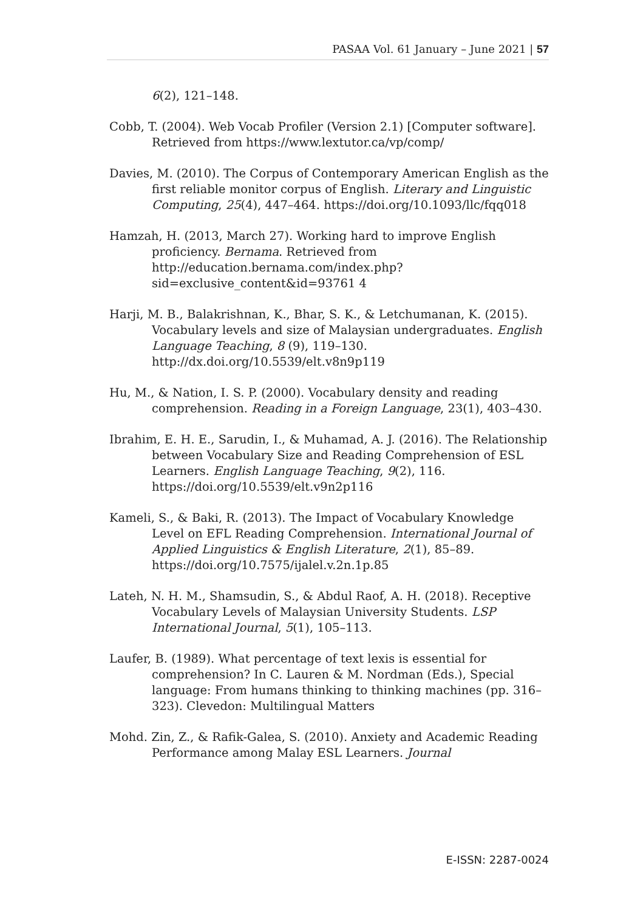PASAA Vol. 61 January – June 2021 | 57
6(2), 121–148.
Cobb, T. (2004). Web Vocab Profiler (Version 2.1) [Computer software]. Retrieved from https://www.lextutor.ca/vp/comp/
Davies, M. (2010). The Corpus of Contemporary American English as the first reliable monitor corpus of English. Literary and Linguistic Computing, 25(4), 447–464. https://doi.org/10.1093/llc/fqq018
Hamzah, H. (2013, March 27). Working hard to improve English proficiency. Bernama. Retrieved from http://education.bernama.com/index.php?sid=exclusive_content&id=93761 4
Harji, M. B., Balakrishnan, K., Bhar, S. K., & Letchumanan, K. (2015). Vocabulary levels and size of Malaysian undergraduates. English Language Teaching, 8 (9), 119–130. http://dx.doi.org/10.5539/elt.v8n9p119
Hu, M., & Nation, I. S. P. (2000). Vocabulary density and reading comprehension. Reading in a Foreign Language, 23(1), 403–430.
Ibrahim, E. H. E., Sarudin, I., & Muhamad, A. J. (2016). The Relationship between Vocabulary Size and Reading Comprehension of ESL Learners. English Language Teaching, 9(2), 116. https://doi.org/10.5539/elt.v9n2p116
Kameli, S., & Baki, R. (2013). The Impact of Vocabulary Knowledge Level on EFL Reading Comprehension. International Journal of Applied Linguistics & English Literature, 2(1), 85–89. https://doi.org/10.7575/ijalel.v.2n.1p.85
Lateh, N. H. M., Shamsudin, S., & Abdul Raof, A. H. (2018). Receptive Vocabulary Levels of Malaysian University Students. LSP International Journal, 5(1), 105–113.
Laufer, B. (1989). What percentage of text lexis is essential for comprehension? In C. Lauren & M. Nordman (Eds.), Special language: From humans thinking to thinking machines (pp. 316–323). Clevedon: Multilingual Matters
Mohd. Zin, Z., & Rafik-Galea, S. (2010). Anxiety and Academic Reading Performance among Malay ESL Learners. Journal
E-ISSN: 2287-0024